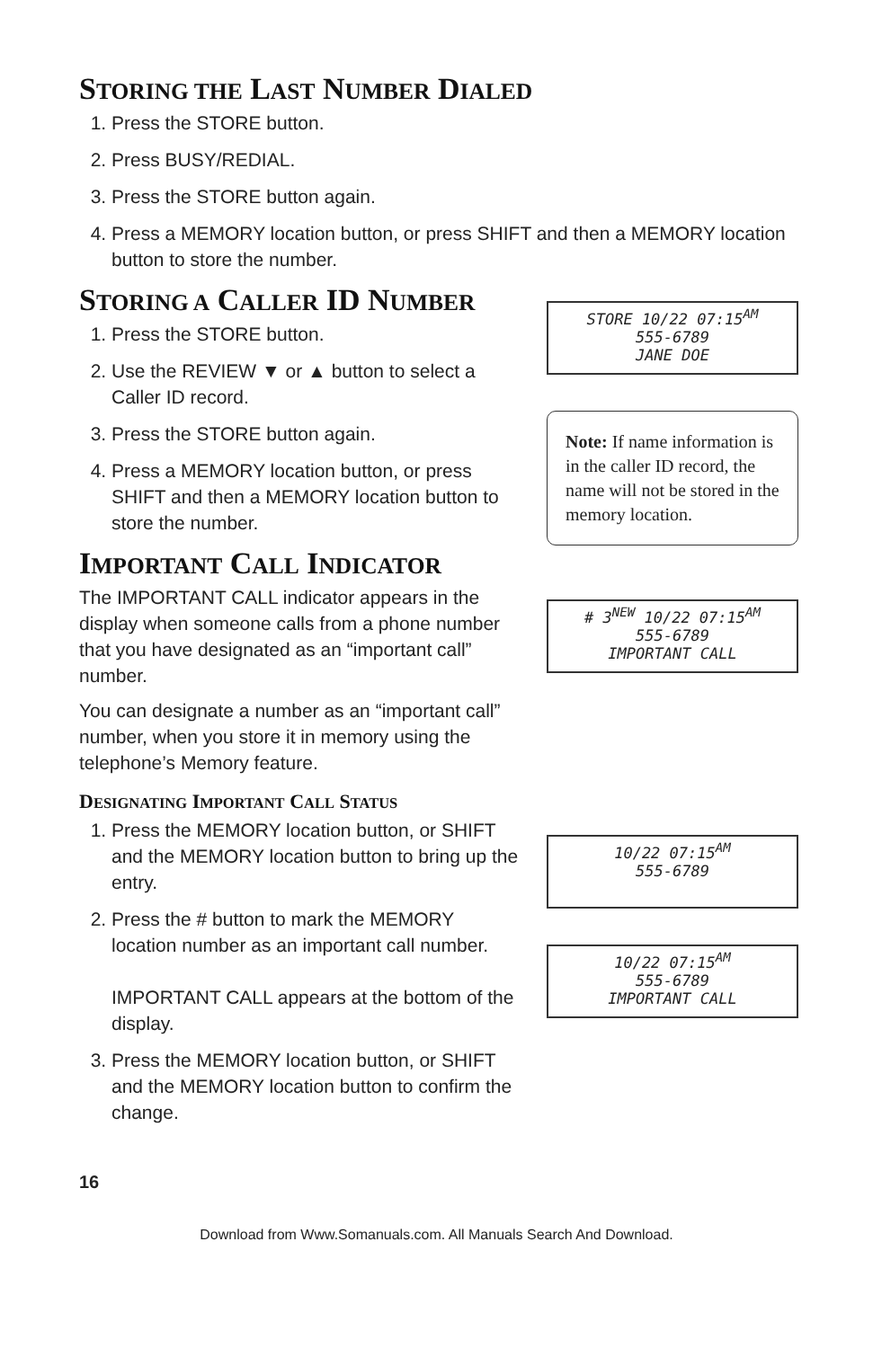STORING THE LAST NUMBER DIALED
1. Press the STORE button.
2. Press BUSY/REDIAL.
3. Press the STORE button again.
4. Press a MEMORY location button, or press SHIFT and then a MEMORY location button to store the number.
STORING A CALLER ID NUMBER
1. Press the STORE button.
2. Use the REVIEW ▼ or ▲ button to select a Caller ID record.
3. Press the STORE button again.
4. Press a MEMORY location button, or press SHIFT and then a MEMORY location button to store the number.
IMPORTANT CALL INDICATOR
The IMPORTANT CALL indicator appears in the display when someone calls from a phone number that you have designated as an “important call” number.
You can designate a number as an “important call” number, when you store it in memory using the telephone’s Memory feature.
DESIGNATING IMPORTANT CALL STATUS
1. Press the MEMORY location button, or SHIFT and the MEMORY location button to bring up the entry.
2. Press the # button to mark the MEMORY location number as an important call number.
IMPORTANT CALL appears at the bottom of the display.
3. Press the MEMORY location button, or SHIFT and the MEMORY location button to confirm the change.
STORE 10/22 07:15<sup>AM</sup>
555-6789
JANE DOE
Note: If name information is in the caller ID record, the name will not be stored in the memory location.
# 3<sup>NEW</sup> 10/22 07:15<sup>AM</sup>
555-6789
IMPORTANT CALL
10/22 07:15<sup>AM</sup>
555-6789
10/22 07:15<sup>AM</sup>
555-6789
IMPORTANT CALL
16
Download from Www.Somanuals.com. All Manuals Search And Download.